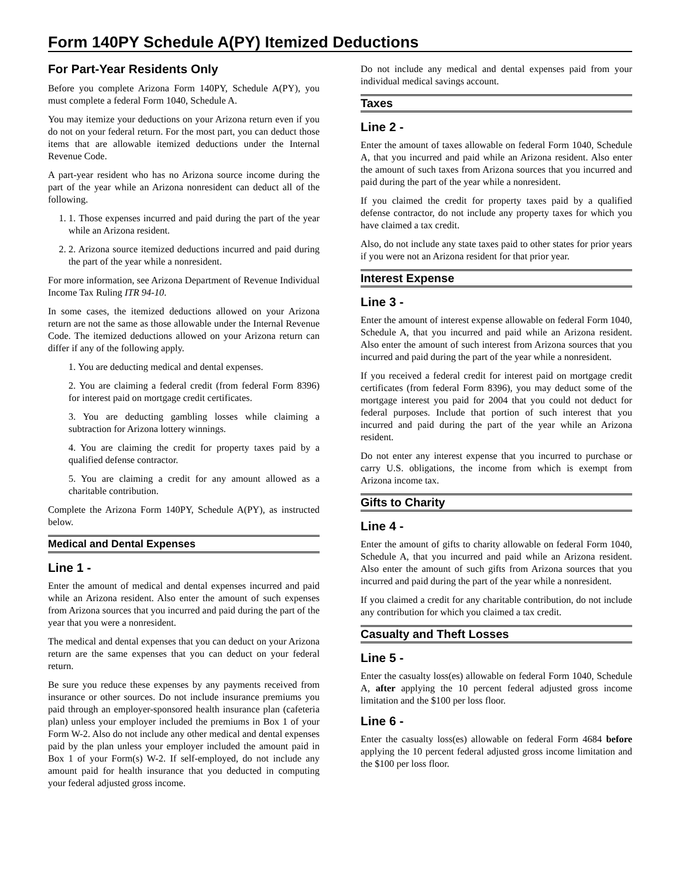Form 140PY Schedule A(PY) Itemized Deductions
For Part-Year Residents Only
Before you complete Arizona Form 140PY, Schedule A(PY), you must complete a federal Form 1040, Schedule A.
You may itemize your deductions on your Arizona return even if you do not on your federal return. For the most part, you can deduct those items that are allowable itemized deductions under the Internal Revenue Code.
A part-year resident who has no Arizona source income during the part of the year while an Arizona nonresident can deduct all of the following.
1. 1. Those expenses incurred and paid during the part of the year while an Arizona resident.
2. 2. Arizona source itemized deductions incurred and paid during the part of the year while a nonresident.
For more information, see Arizona Department of Revenue Individual Income Tax Ruling ITR 94-10.
In some cases, the itemized deductions allowed on your Arizona return are not the same as those allowable under the Internal Revenue Code. The itemized deductions allowed on your Arizona return can differ if any of the following apply.
1. You are deducting medical and dental expenses.
2. You are claiming a federal credit (from federal Form 8396) for interest paid on mortgage credit certificates.
3. You are deducting gambling losses while claiming a subtraction for Arizona lottery winnings.
4. You are claiming the credit for property taxes paid by a qualified defense contractor.
5. You are claiming a credit for any amount allowed as a charitable contribution.
Complete the Arizona Form 140PY, Schedule A(PY), as instructed below.
Medical and Dental Expenses
Line 1 -
Enter the amount of medical and dental expenses incurred and paid while an Arizona resident. Also enter the amount of such expenses from Arizona sources that you incurred and paid during the part of the year that you were a nonresident.
The medical and dental expenses that you can deduct on your Arizona return are the same expenses that you can deduct on your federal return.
Be sure you reduce these expenses by any payments received from insurance or other sources. Do not include insurance premiums you paid through an employer-sponsored health insurance plan (cafeteria plan) unless your employer included the premiums in Box 1 of your Form W-2. Also do not include any other medical and dental expenses paid by the plan unless your employer included the amount paid in Box 1 of your Form(s) W-2. If self-employed, do not include any amount paid for health insurance that you deducted in computing your federal adjusted gross income.
Do not include any medical and dental expenses paid from your individual medical savings account.
Taxes
Line 2 -
Enter the amount of taxes allowable on federal Form 1040, Schedule A, that you incurred and paid while an Arizona resident. Also enter the amount of such taxes from Arizona sources that you incurred and paid during the part of the year while a nonresident.
If you claimed the credit for property taxes paid by a qualified defense contractor, do not include any property taxes for which you have claimed a tax credit.
Also, do not include any state taxes paid to other states for prior years if you were not an Arizona resident for that prior year.
Interest Expense
Line 3 -
Enter the amount of interest expense allowable on federal Form 1040, Schedule A, that you incurred and paid while an Arizona resident. Also enter the amount of such interest from Arizona sources that you incurred and paid during the part of the year while a nonresident.
If you received a federal credit for interest paid on mortgage credit certificates (from federal Form 8396), you may deduct some of the mortgage interest you paid for 2004 that you could not deduct for federal purposes. Include that portion of such interest that you incurred and paid during the part of the year while an Arizona resident.
Do not enter any interest expense that you incurred to purchase or carry U.S. obligations, the income from which is exempt from Arizona income tax.
Gifts to Charity
Line 4 -
Enter the amount of gifts to charity allowable on federal Form 1040, Schedule A, that you incurred and paid while an Arizona resident. Also enter the amount of such gifts from Arizona sources that you incurred and paid during the part of the year while a nonresident.
If you claimed a credit for any charitable contribution, do not include any contribution for which you claimed a tax credit.
Casualty and Theft Losses
Line 5 -
Enter the casualty loss(es) allowable on federal Form 1040, Schedule A, after applying the 10 percent federal adjusted gross income limitation and the $100 per loss floor.
Line 6 -
Enter the casualty loss(es) allowable on federal Form 4684 before applying the 10 percent federal adjusted gross income limitation and the $100 per loss floor.